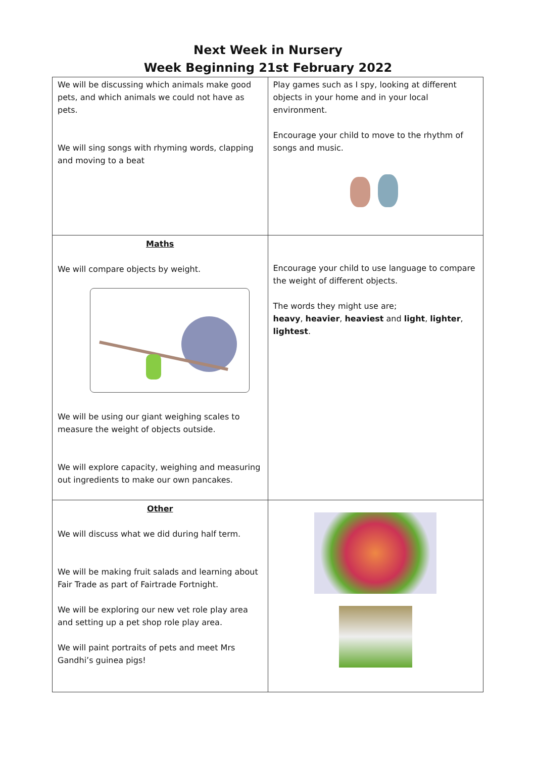Next Week in Nursery
Week Beginning 21st February 2022
| We will be discussing which animals make good pets, and which animals we could not have as pets. We will sing songs with rhyming words, clapping and moving to a beat | Play games such as I spy, looking at different objects in your home and in your local environment. Encourage your child to move to the rhythm of songs and music. |
| Maths We will compare objects by weight. We will be using our giant weighing scales to measure the weight of objects outside. We will explore capacity, weighing and measuring out ingredients to make our own pancakes. | Encourage your child to use language to compare the weight of different objects. The words they might use are; heavy , heavier , heaviest and light , lighter , lightest . |
| Other We will discuss what we did during half term. We will be making fruit salads and learning about Fair Trade as part of Fairtrade Fortnight. We will be exploring our new vet role play area and setting up a pet shop role play area. We will paint portraits of pets and meet Mrs Gandhi’s guinea pigs! | |